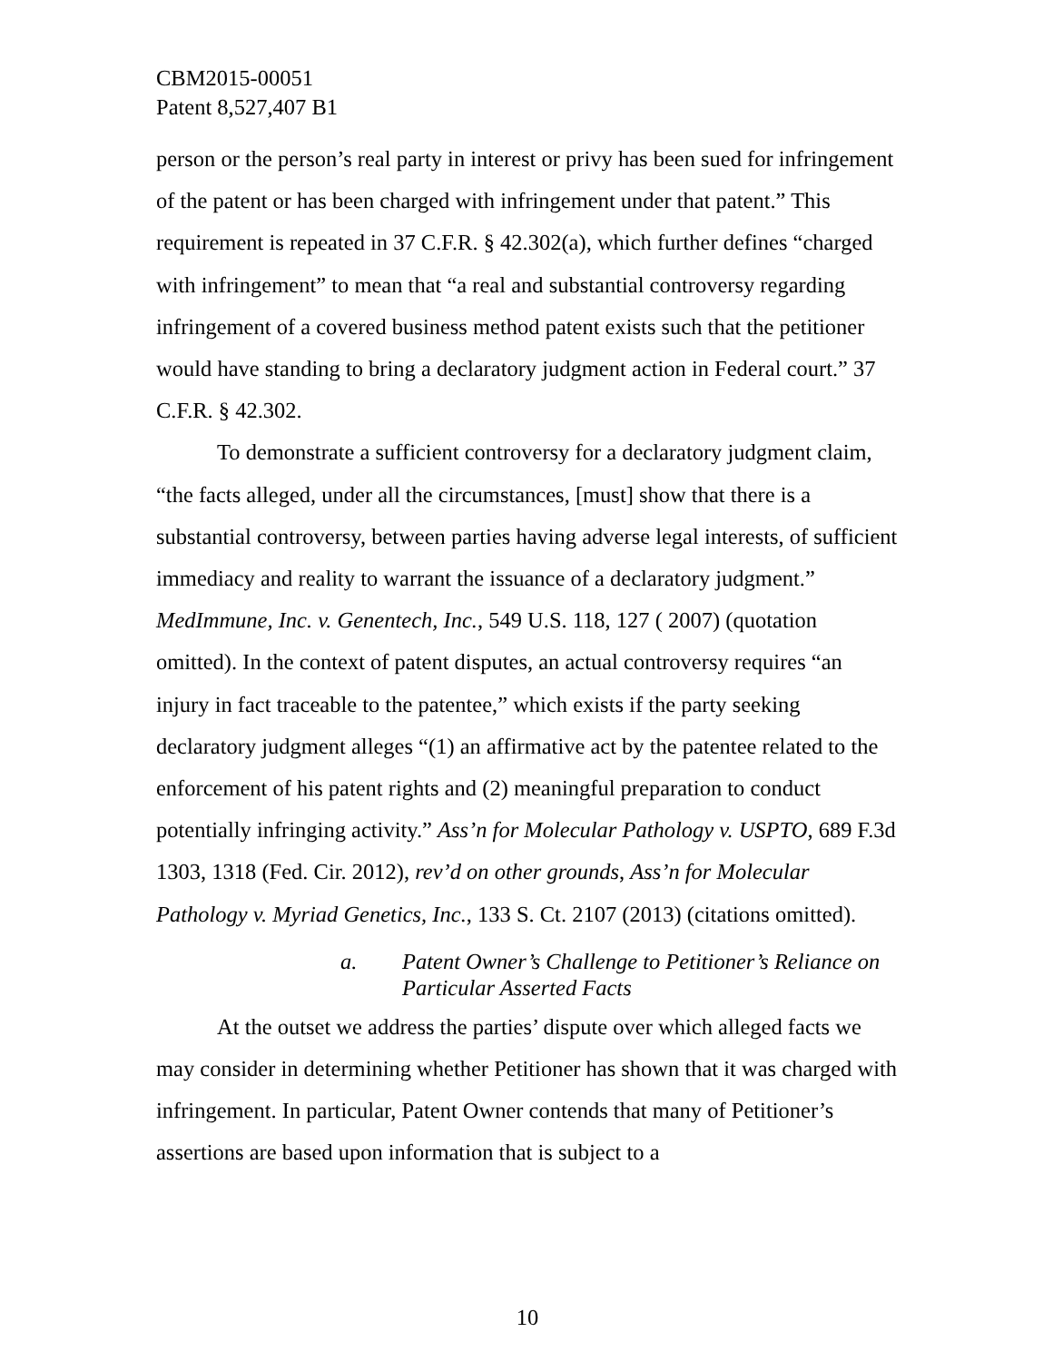CBM2015-00051
Patent 8,527,407 B1
person or the person’s real party in interest or privy has been sued for infringement of the patent or has been charged with infringement under that patent.” This requirement is repeated in 37 C.F.R. § 42.302(a), which further defines “charged with infringement” to mean that “a real and substantial controversy regarding infringement of a covered business method patent exists such that the petitioner would have standing to bring a declaratory judgment action in Federal court.” 37 C.F.R. § 42.302.
To demonstrate a sufficient controversy for a declaratory judgment claim, “the facts alleged, under all the circumstances, [must] show that there is a substantial controversy, between parties having adverse legal interests, of sufficient immediacy and reality to warrant the issuance of a declaratory judgment.” MedImmune, Inc. v. Genentech, Inc., 549 U.S. 118, 127 ( 2007) (quotation omitted). In the context of patent disputes, an actual controversy requires “an injury in fact traceable to the patentee,” which exists if the party seeking declaratory judgment alleges “(1) an affirmative act by the patentee related to the enforcement of his patent rights and (2) meaningful preparation to conduct potentially infringing activity.” Ass’n for Molecular Pathology v. USPTO, 689 F.3d 1303, 1318 (Fed. Cir. 2012), rev’d on other grounds, Ass’n for Molecular Pathology v. Myriad Genetics, Inc., 133 S. Ct. 2107 (2013) (citations omitted).
a. Patent Owner’s Challenge to Petitioner’s Reliance on Particular Asserted Facts
At the outset we address the parties’ dispute over which alleged facts we may consider in determining whether Petitioner has shown that it was charged with infringement. In particular, Patent Owner contends that many of Petitioner’s assertions are based upon information that is subject to a
10